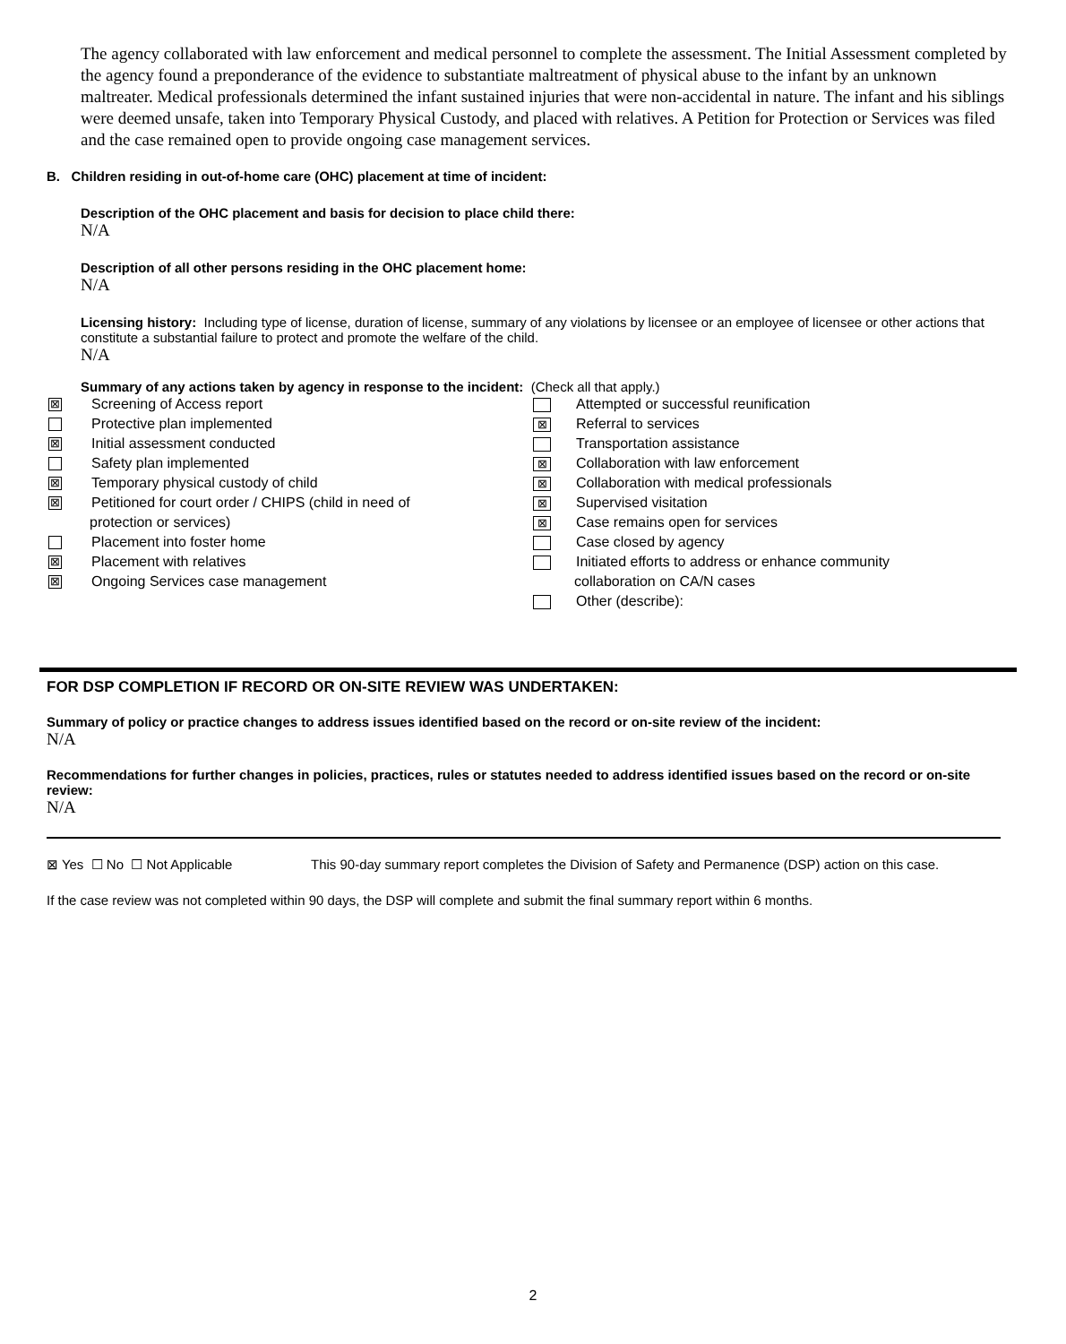The agency collaborated with law enforcement and medical personnel to complete the assessment. The Initial Assessment completed by the agency found a preponderance of the evidence to substantiate maltreatment of physical abuse to the infant by an unknown maltreater. Medical professionals determined the infant sustained injuries that were non-accidental in nature. The infant and his siblings were deemed unsafe, taken into Temporary Physical Custody, and placed with relatives. A Petition for Protection or Services was filed and the case remained open to provide ongoing case management services.
B. Children residing in out-of-home care (OHC) placement at time of incident:
Description of the OHC placement and basis for decision to place child there:
N/A
Description of all other persons residing in the OHC placement home:
N/A
Licensing history: Including type of license, duration of license, summary of any violations by licensee or an employee of licensee or other actions that constitute a substantial failure to protect and promote the welfare of the child.
N/A
Summary of any actions taken by agency in response to the incident: (Check all that apply.)
⊠ Screening of Access report
Protective plan implemented
⊠ Initial assessment conducted
Safety plan implemented
⊠ Temporary physical custody of child
⊠ Petitioned for court order / CHIPS (child in need of
protection or services)
Placement into foster home
⊠ Placement with relatives
⊠ Ongoing Services case management
Attempted or successful reunification
⊠ Referral to services
Transportation assistance
⊠ Collaboration with law enforcement
⊠ Collaboration with medical professionals
⊠ Supervised visitation
⊠ Case remains open for services
Case closed by agency
Initiated efforts to address or enhance community
collaboration on CA/N cases
Other (describe):
FOR DSP COMPLETION IF RECORD OR ON-SITE REVIEW WAS UNDERTAKEN:
Summary of policy or practice changes to address issues identified based on the record or on-site review of the incident:
N/A
Recommendations for further changes in policies, practices, rules or statutes needed to address identified issues based on the record or on-site review:
N/A
⊠ Yes ☐ No ☐ Not Applicable This 90-day summary report completes the Division of Safety and Permanence (DSP) action on this case.
If the case review was not completed within 90 days, the DSP will complete and submit the final summary report within 6 months.
2